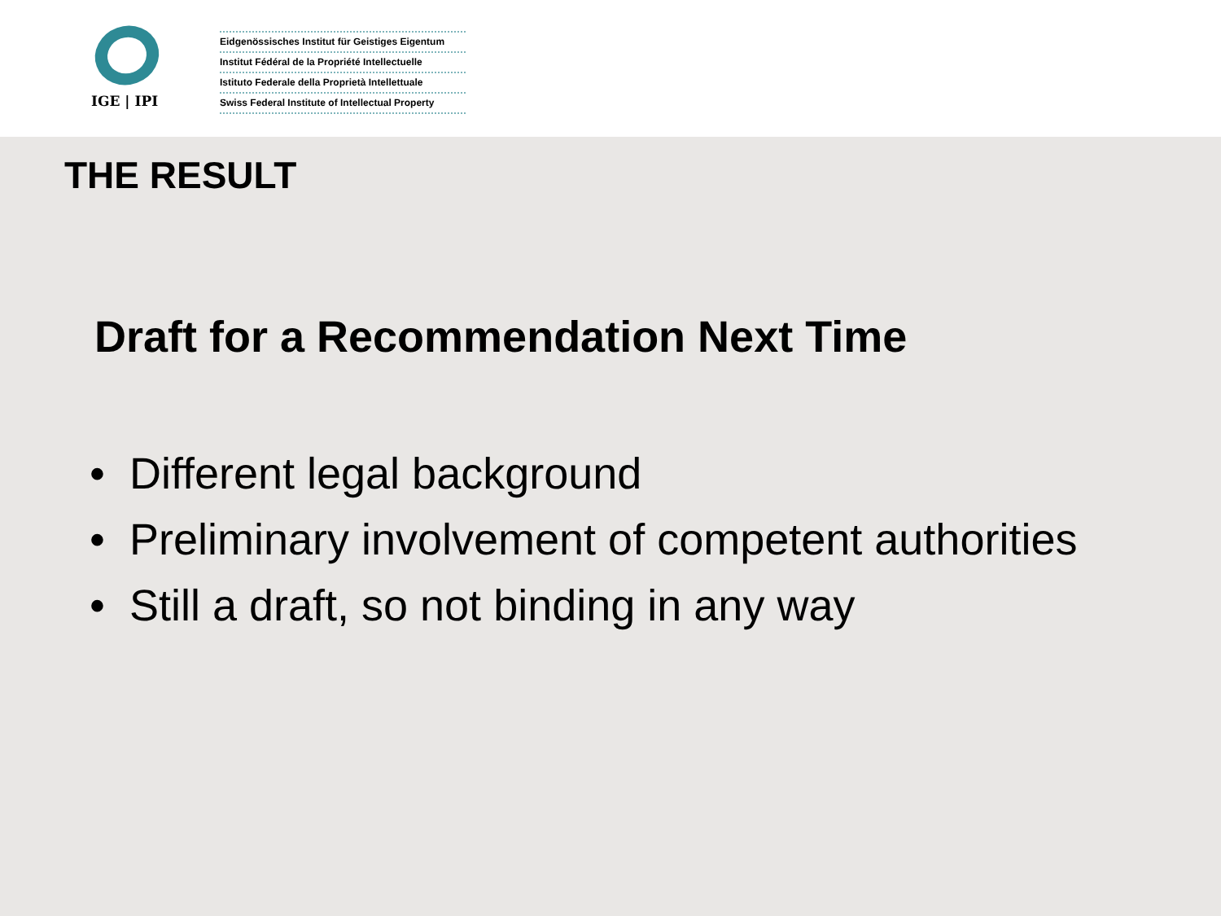IGE | IPI
Eidgenössisches Institut für Geistiges Eigentum
Institut Fédéral de la Propriété Intellectuelle
Istituto Federale della Proprietà Intellettuale
Swiss Federal Institute of Intellectual Property
THE RESULT
Draft for a Recommendation Next Time
• Different legal background
• Preliminary involvement of competent authorities
• Still a draft, so not binding in any way